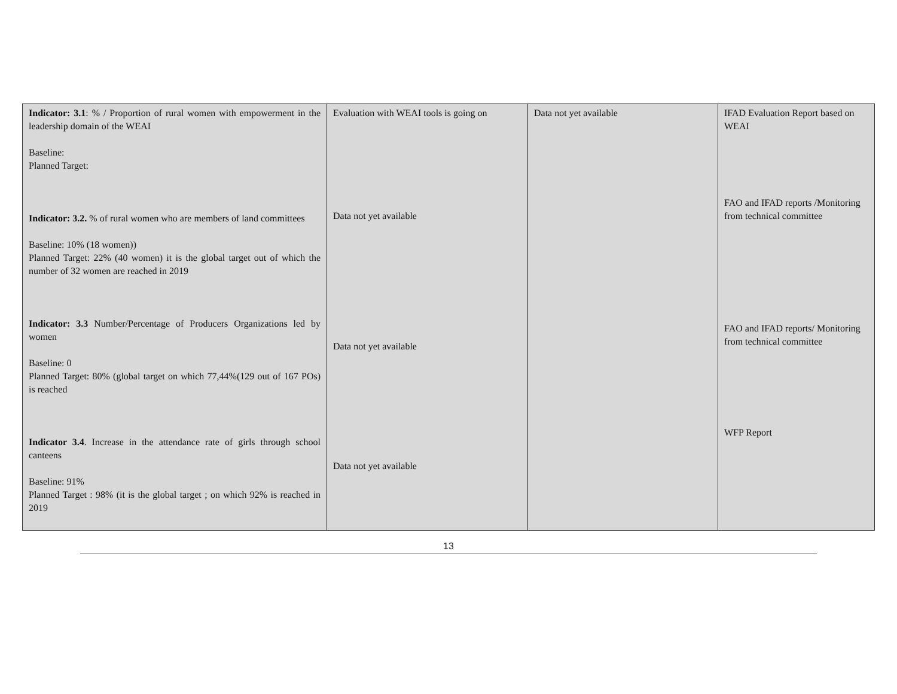| Indicator: 3.1 : % / Proportion of rural women with empowerment in the leadership domain of the WEAI Baseline: Planned Target: Indicator: 3.2. % of rural women who are members of land committees Baseline: 10% (18 women)) Planned Target: 22% (40 women) it is the global target out of which the number of 32 women are reached in 2019 Indicator: 3.3 Number/Percentage of Producers Organizations led by women Baseline: 0 Planned Target: 80% (global target on which 77,44%(129 out of 167 POs) is reached Indicator 3.4 . Increase in the attendance rate of girls through school canteens Baseline: 91% Planned Target : 98% (it is the global target ; on which 92% is reached in 2019 | Evaluation with WEAI tools is going on Data not yet available Data not yet available Data not yet available | Data not yet available | IFAD Evaluation Report based on WEAI FAO and IFAD reports /Monitoring from technical committee FAO and IFAD reports/ Monitoring from technical committee WFP Report |
13